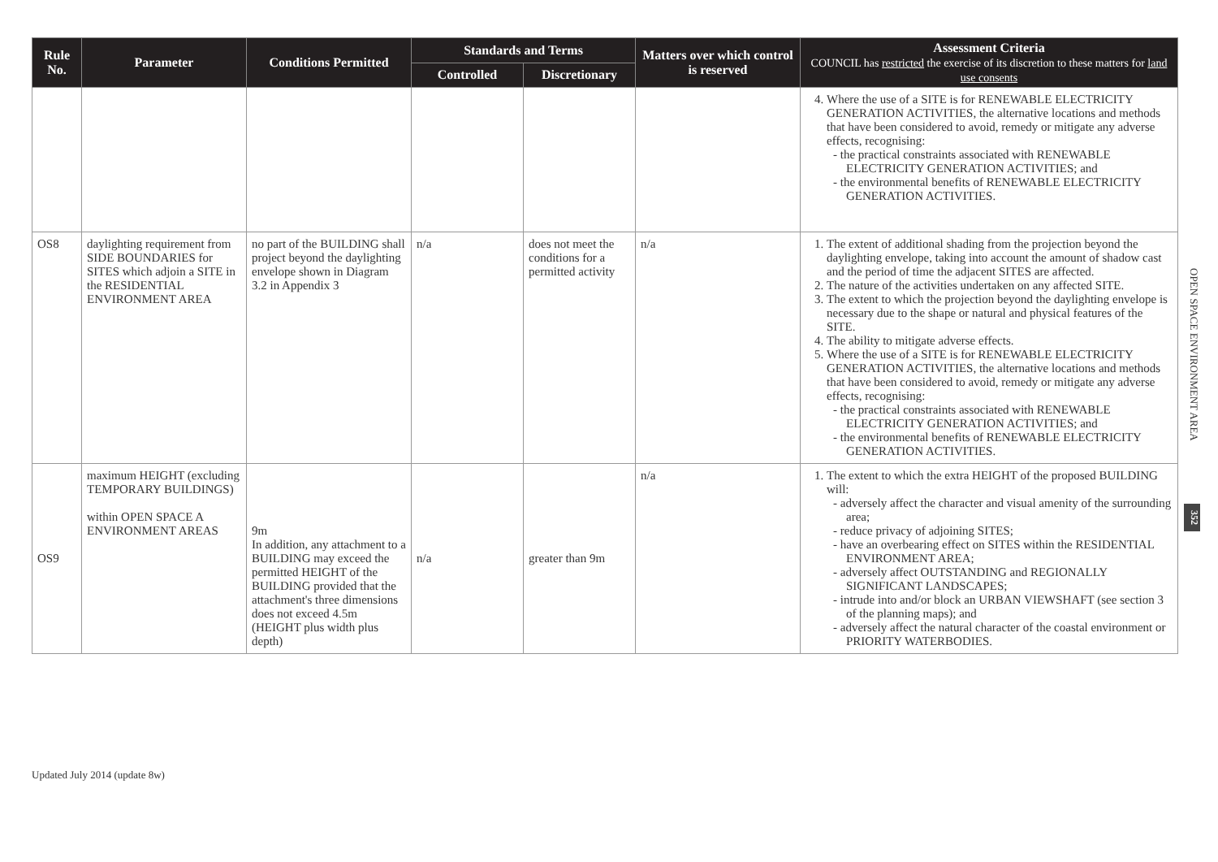| Rule No. | Parameter | Conditions Permitted | Standards and Terms | | Matters over which control is reserved | Assessment Criteria COUNCIL has restricted the exercise of its discretion to these matters for land use consents |
| --- | --- | --- | --- | --- | --- | --- |
| | | | Controlled | Discretionary | | |
| | | | | | | 4. Where the use of a SITE is for RENEWABLE ELECTRICITY GENERATION ACTIVITIES, the alternative locations and methods that have been considered to avoid, remedy or mitigate any adverse effects, recognising: the practical constraints associated with RENEWABLE ELECTRICITY GENERATION ACTIVITIES; and the environmental benefits of RENEWABLE ELECTRICITY GENERATION ACTIVITIES. |
| OS8 | daylighting requirement from SIDE BOUNDARIES for SITES which adjoin a SITE in the RESIDENTIAL ENVIRONMENT AREA | no part of the BUILDING shall project beyond the daylighting envelope shown in Diagram 3.2 in Appendix 3 | n/a | does not meet the conditions for a permitted activity | n/a | 1. The extent of additional shading from the projection beyond the daylighting envelope, taking into account the amount of shadow cast and the period of time the adjacent SITES are affected. 2. The nature of the activities undertaken on any affected SITE. 3. The extent to which the projection beyond the daylighting envelope is necessary due to the shape or natural and physical features of the SITE. 4. The ability to mitigate adverse effects. 5. Where the use of a SITE is for RENEWABLE ELECTRICITY GENERATION ACTIVITIES, the alternative locations and methods that have been considered to avoid, remedy or mitigate any adverse effects, recognising: the practical constraints associated with RENEWABLE ELECTRICITY GENERATION ACTIVITIES; and the environmental benefits of RENEWABLE ELECTRICITY GENERATION ACTIVITIES. |
| OS9 | maximum HEIGHT (excluding TEMPORARY BUILDINGS) within OPEN SPACE A ENVIRONMENT AREAS | 9m In addition, any attachment to a BUILDING may exceed the permitted HEIGHT of the BUILDING provided that the attachment's three dimensions does not exceed 4.5m (HEIGHT plus width plus depth) | n/a | greater than 9m | n/a | 1. The extent to which the extra HEIGHT of the proposed BUILDING will: adversely affect the character and visual amenity of the surrounding area; reduce privacy of adjoining SITES; have an overbearing effect on SITES within the RESIDENTIAL ENVIRONMENT AREA; adversely affect OUTSTANDING and REGIONALLY SIGNIFICANT LANDSCAPES; intrude into and/or block an URBAN VIEWSHAFT (see section 3 of the planning maps); and adversely affect the natural character of the coastal environment or PRIORITY WATERBODIES. |
OPEN SPACE ENVIRONMENT AREA
352
Updated July 2014 (update 8w)